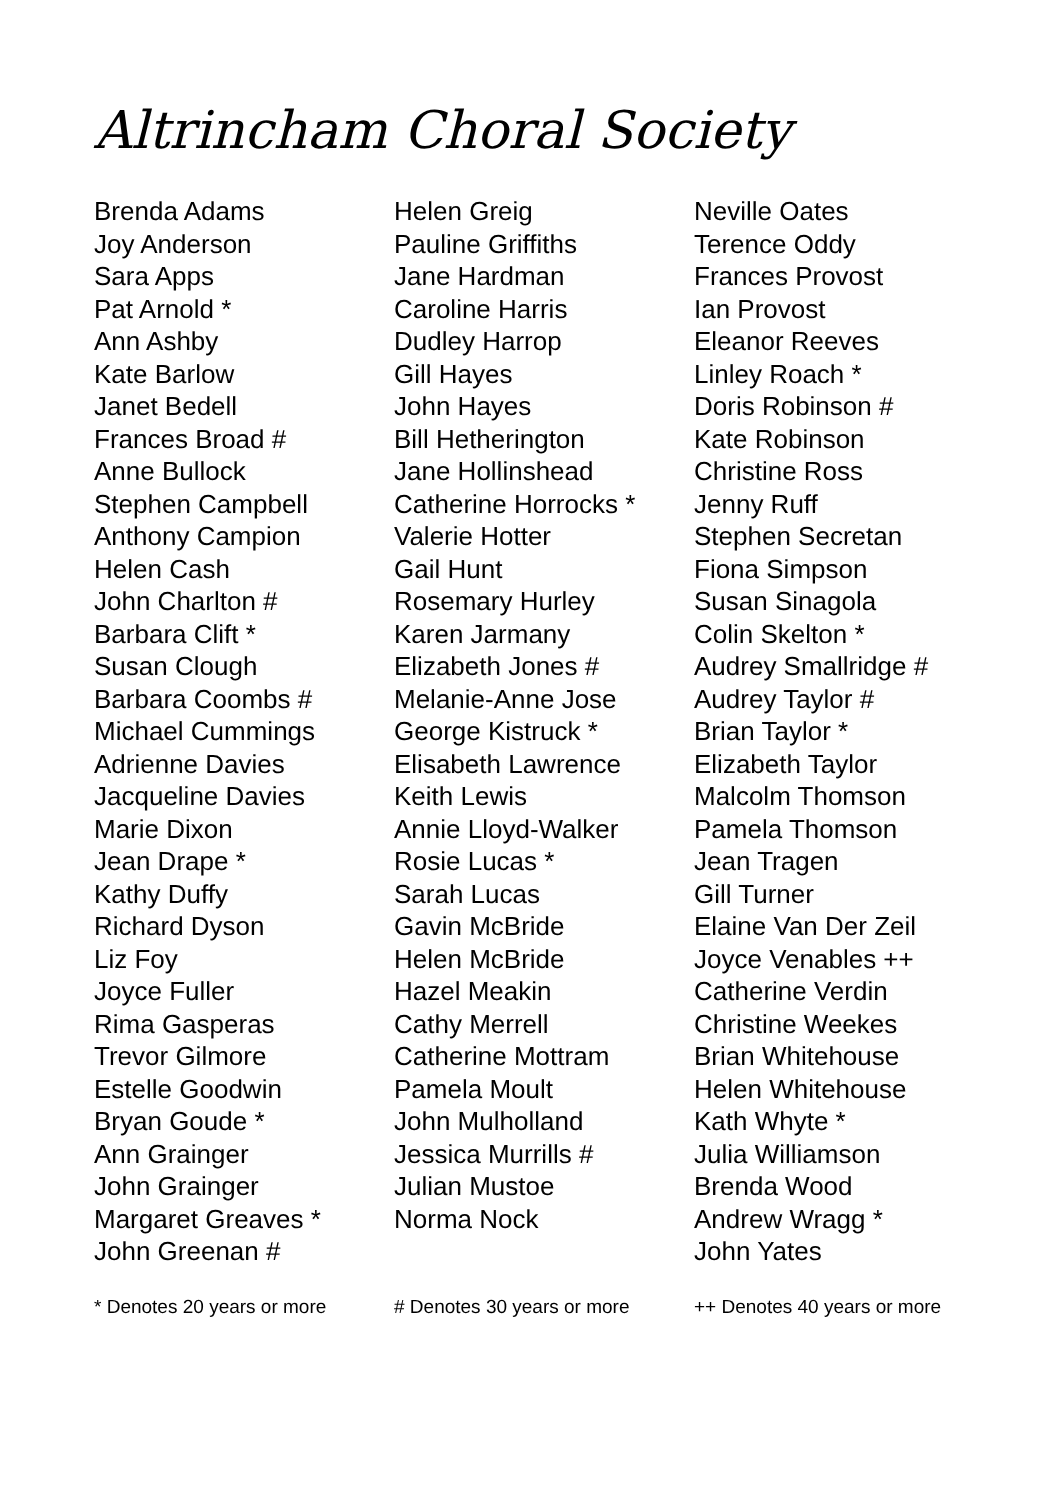Altrincham Choral Society
Brenda Adams
Joy Anderson
Sara Apps
Pat Arnold *
Ann Ashby
Kate Barlow
Janet Bedell
Frances Broad #
Anne Bullock
Stephen Campbell
Anthony Campion
Helen Cash
John Charlton #
Barbara Clift *
Susan Clough
Barbara Coombs #
Michael Cummings
Adrienne Davies
Jacqueline Davies
Marie Dixon
Jean Drape *
Kathy Duffy
Richard Dyson
Liz Foy
Joyce Fuller
Rima Gasperas
Trevor Gilmore
Estelle Goodwin
Bryan Goude *
Ann Grainger
John Grainger
Margaret Greaves *
John Greenan #
Helen Greig
Pauline Griffiths
Jane Hardman
Caroline Harris
Dudley Harrop
Gill Hayes
John Hayes
Bill Hetherington
Jane Hollinshead
Catherine Horrocks *
Valerie Hotter
Gail Hunt
Rosemary Hurley
Karen Jarmany
Elizabeth Jones #
Melanie-Anne Jose
George Kistruck *
Elisabeth Lawrence
Keith Lewis
Annie Lloyd-Walker
Rosie Lucas *
Sarah Lucas
Gavin McBride
Helen McBride
Hazel Meakin
Cathy Merrell
Catherine Mottram
Pamela Moult
John Mulholland
Jessica Murrills #
Julian Mustoe
Norma Nock
Neville Oates
Terence Oddy
Frances Provost
Ian Provost
Eleanor Reeves
Linley Roach *
Doris Robinson #
Kate Robinson
Christine Ross
Jenny Ruff
Stephen Secretan
Fiona Simpson
Susan Sinagola
Colin Skelton *
Audrey Smallridge #
Audrey Taylor #
Brian Taylor *
Elizabeth Taylor
Malcolm Thomson
Pamela Thomson
Jean Tragen
Gill Turner
Elaine Van Der Zeil
Joyce Venables ++
Catherine Verdin
Christine Weekes
Brian Whitehouse
Helen Whitehouse
Kath Whyte *
Julia Williamson
Brenda Wood
Andrew Wragg *
John Yates
* Denotes 20 years or more # Denotes 30 years or more ++ Denotes 40 years or more